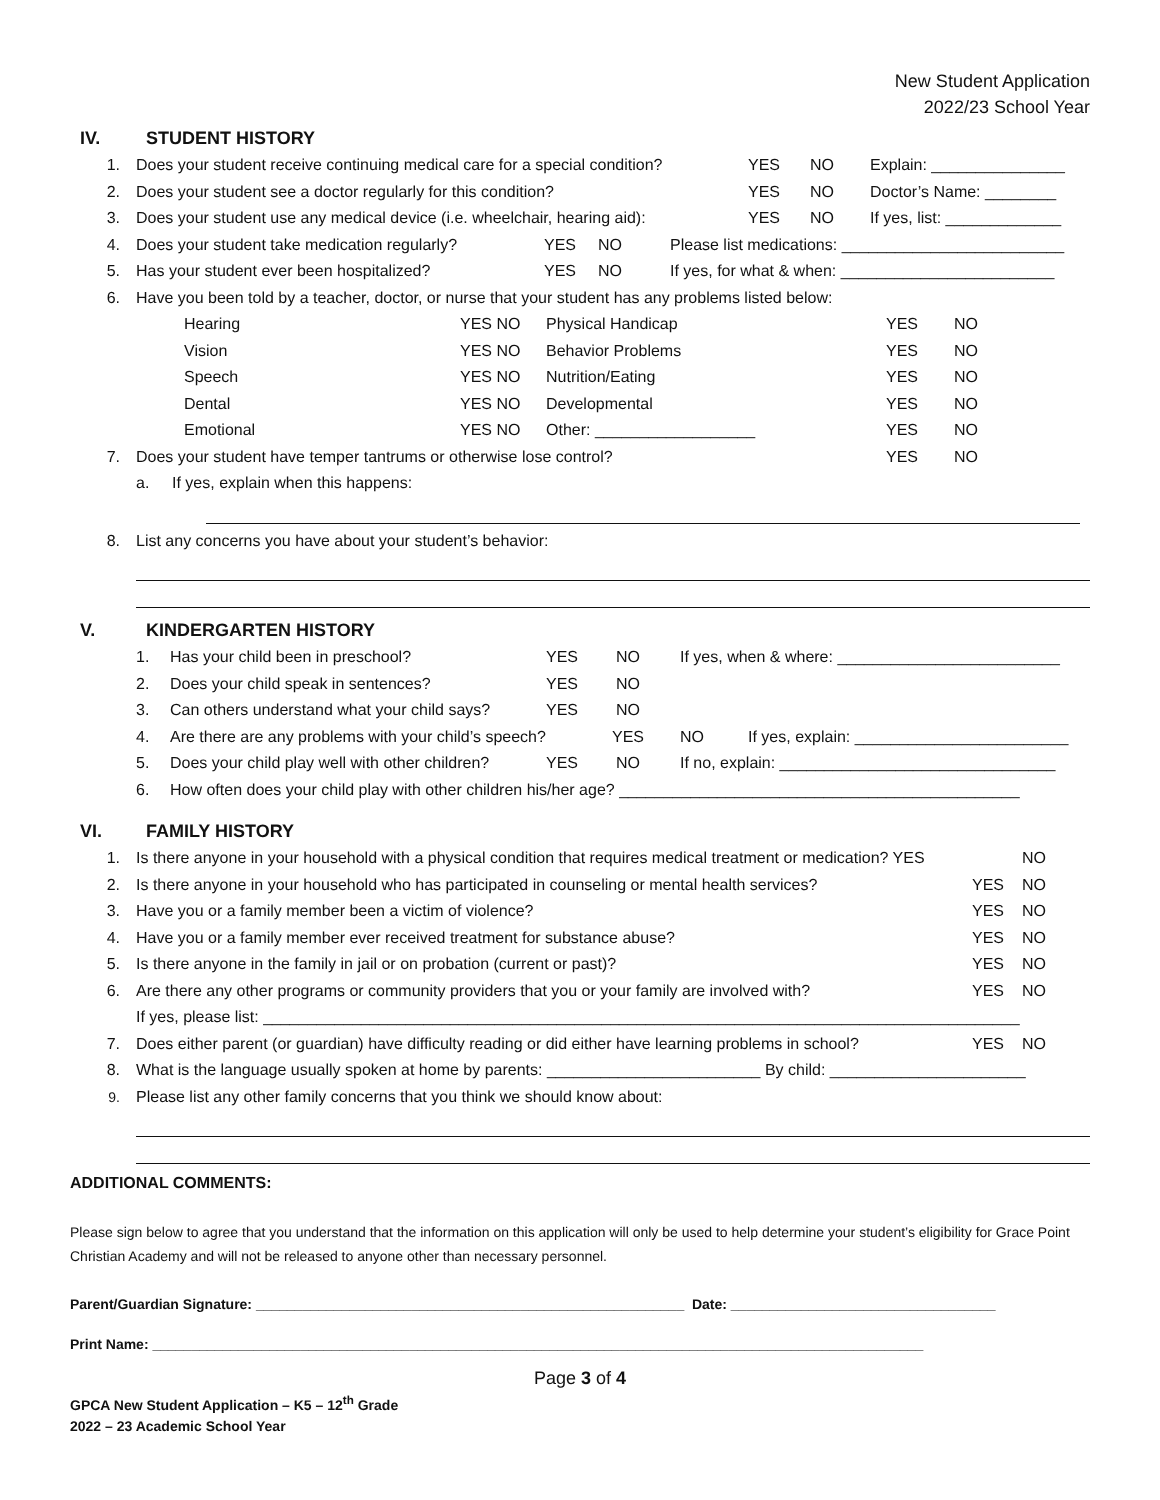New Student Application
2022/23 School Year
IV. STUDENT HISTORY
1. Does your student receive continuing medical care for a special condition? YES NO Explain: _______________
2. Does your student see a doctor regularly for this condition? YES NO Doctor’s Name: ________
3. Does your student use any medical device (i.e. wheelchair, hearing aid): YES NO If yes, list: _____________
4. Does your student take medication regularly? YES NO Please list medications: _________________________
5. Has your student ever been hospitalized? YES NO If yes, for what & when: ________________________
6. Have you been told by a teacher, doctor, or nurse that your student has any problems listed below:
Hearing YES NO Physical Handicap YES NO
Vision YES NO Behavior Problems YES NO
Speech YES NO Nutrition/Eating YES NO
Dental YES NO Developmental YES NO
Emotional YES NO Other: __________________ YES NO
7. Does your student have temper tantrums or otherwise lose control? YES NO
a. If yes, explain when this happens:
8. List any concerns you have about your student’s behavior:
V. KINDERGARTEN HISTORY
1. Has your child been in preschool? YES NO If yes, when & where: _________________________
2. Does your child speak in sentences? YES NO
3. Can others understand what your child says? YES NO
4. Are there are any problems with your child’s speech? YES NO If yes, explain: ________________________
5. Does your child play well with other children? YES NO If no, explain: _______________________________
6. How often does your child play with other children his/her age? _____________________________________________
VI. FAMILY HISTORY
1. Is there anyone in your household with a physical condition that requires medical treatment or medication? YES NO
2. Is there anyone in your household who has participated in counseling or mental health services? YES NO
3. Have you or a family member been a victim of violence? YES NO
4. Have you or a family member ever received treatment for substance abuse? YES NO
5. Is there anyone in the family in jail or on probation (current or past)? YES NO
6. Are there any other programs or community providers that you or your family are involved with? YES NO
If yes, please list: _____________________________________________________________________________________
7. Does either parent (or guardian) have difficulty reading or did either have learning problems in school? YES NO
8. What is the language usually spoken at home by parents: ________________________ By child: ______________________
9. Please list any other family concerns that you think we should know about:
ADDITIONAL COMMENTS:
Please sign below to agree that you understand that the information on this application will only be used to help determine your student’s eligibility for Grace Point Christian Academy and will not be released to anyone other than necessary personnel.
Parent/Guardian Signature: _______________________________________________________ Date: __________________________________
Print Name: ___________________________________________________________________________________________________
Page 3 of 4
GPCA New Student Application – K5 – 12<sup>th</sup> Grade
2022 – 23 Academic School Year